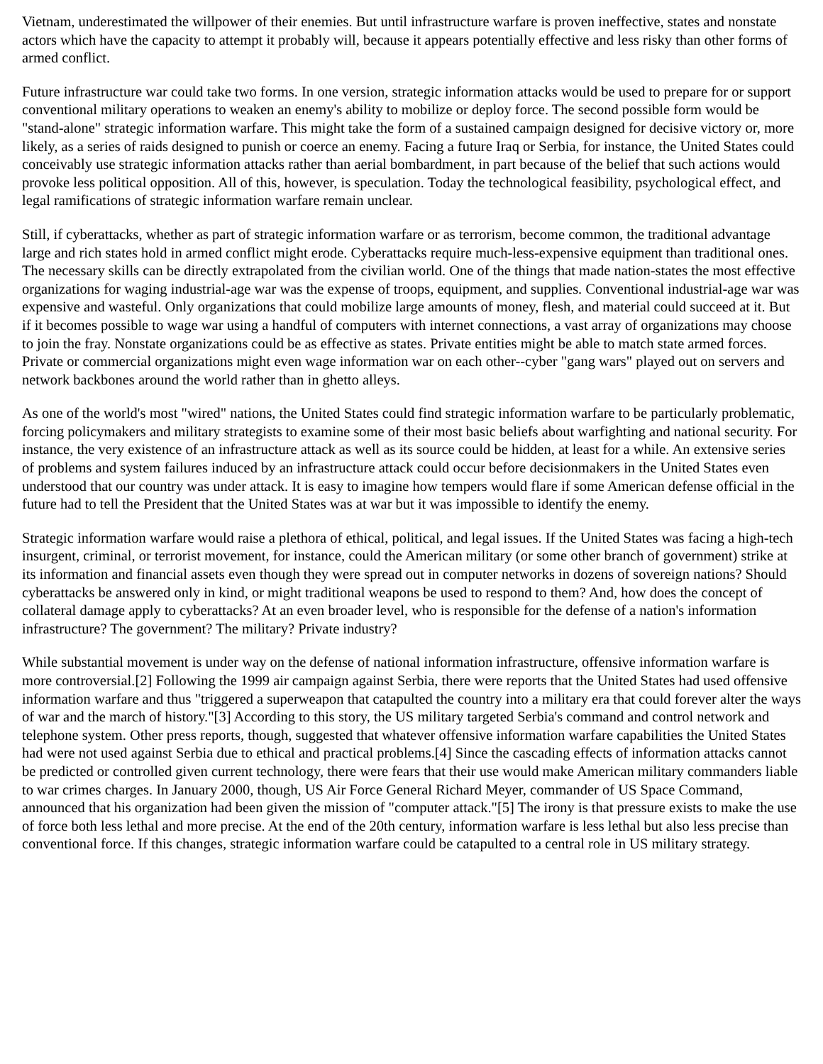Vietnam, underestimated the willpower of their enemies. But until infrastructure warfare is proven ineffective, states and nonstate actors which have the capacity to attempt it probably will, because it appears potentially effective and less risky than other forms of armed conflict.
Future infrastructure war could take two forms. In one version, strategic information attacks would be used to prepare for or support conventional military operations to weaken an enemy's ability to mobilize or deploy force. The second possible form would be "stand-alone" strategic information warfare. This might take the form of a sustained campaign designed for decisive victory or, more likely, as a series of raids designed to punish or coerce an enemy. Facing a future Iraq or Serbia, for instance, the United States could conceivably use strategic information attacks rather than aerial bombardment, in part because of the belief that such actions would provoke less political opposition. All of this, however, is speculation. Today the technological feasibility, psychological effect, and legal ramifications of strategic information warfare remain unclear.
Still, if cyberattacks, whether as part of strategic information warfare or as terrorism, become common, the traditional advantage large and rich states hold in armed conflict might erode. Cyberattacks require much-less-expensive equipment than traditional ones. The necessary skills can be directly extrapolated from the civilian world. One of the things that made nation-states the most effective organizations for waging industrial-age war was the expense of troops, equipment, and supplies. Conventional industrial-age war was expensive and wasteful. Only organizations that could mobilize large amounts of money, flesh, and material could succeed at it. But if it becomes possible to wage war using a handful of computers with internet connections, a vast array of organizations may choose to join the fray. Nonstate organizations could be as effective as states. Private entities might be able to match state armed forces. Private or commercial organizations might even wage information war on each other--cyber "gang wars" played out on servers and network backbones around the world rather than in ghetto alleys.
As one of the world's most "wired" nations, the United States could find strategic information warfare to be particularly problematic, forcing policymakers and military strategists to examine some of their most basic beliefs about warfighting and national security. For instance, the very existence of an infrastructure attack as well as its source could be hidden, at least for a while. An extensive series of problems and system failures induced by an infrastructure attack could occur before decisionmakers in the United States even understood that our country was under attack. It is easy to imagine how tempers would flare if some American defense official in the future had to tell the President that the United States was at war but it was impossible to identify the enemy.
Strategic information warfare would raise a plethora of ethical, political, and legal issues. If the United States was facing a high-tech insurgent, criminal, or terrorist movement, for instance, could the American military (or some other branch of government) strike at its information and financial assets even though they were spread out in computer networks in dozens of sovereign nations? Should cyberattacks be answered only in kind, or might traditional weapons be used to respond to them? And, how does the concept of collateral damage apply to cyberattacks? At an even broader level, who is responsible for the defense of a nation's information infrastructure? The government? The military? Private industry?
While substantial movement is under way on the defense of national information infrastructure, offensive information warfare is more controversial.[2] Following the 1999 air campaign against Serbia, there were reports that the United States had used offensive information warfare and thus "triggered a superweapon that catapulted the country into a military era that could forever alter the ways of war and the march of history."[3] According to this story, the US military targeted Serbia's command and control network and telephone system. Other press reports, though, suggested that whatever offensive information warfare capabilities the United States had were not used against Serbia due to ethical and practical problems.[4] Since the cascading effects of information attacks cannot be predicted or controlled given current technology, there were fears that their use would make American military commanders liable to war crimes charges. In January 2000, though, US Air Force General Richard Meyer, commander of US Space Command, announced that his organization had been given the mission of "computer attack."[5] The irony is that pressure exists to make the use of force both less lethal and more precise. At the end of the 20th century, information warfare is less lethal but also less precise than conventional force. If this changes, strategic information warfare could be catapulted to a central role in US military strategy.